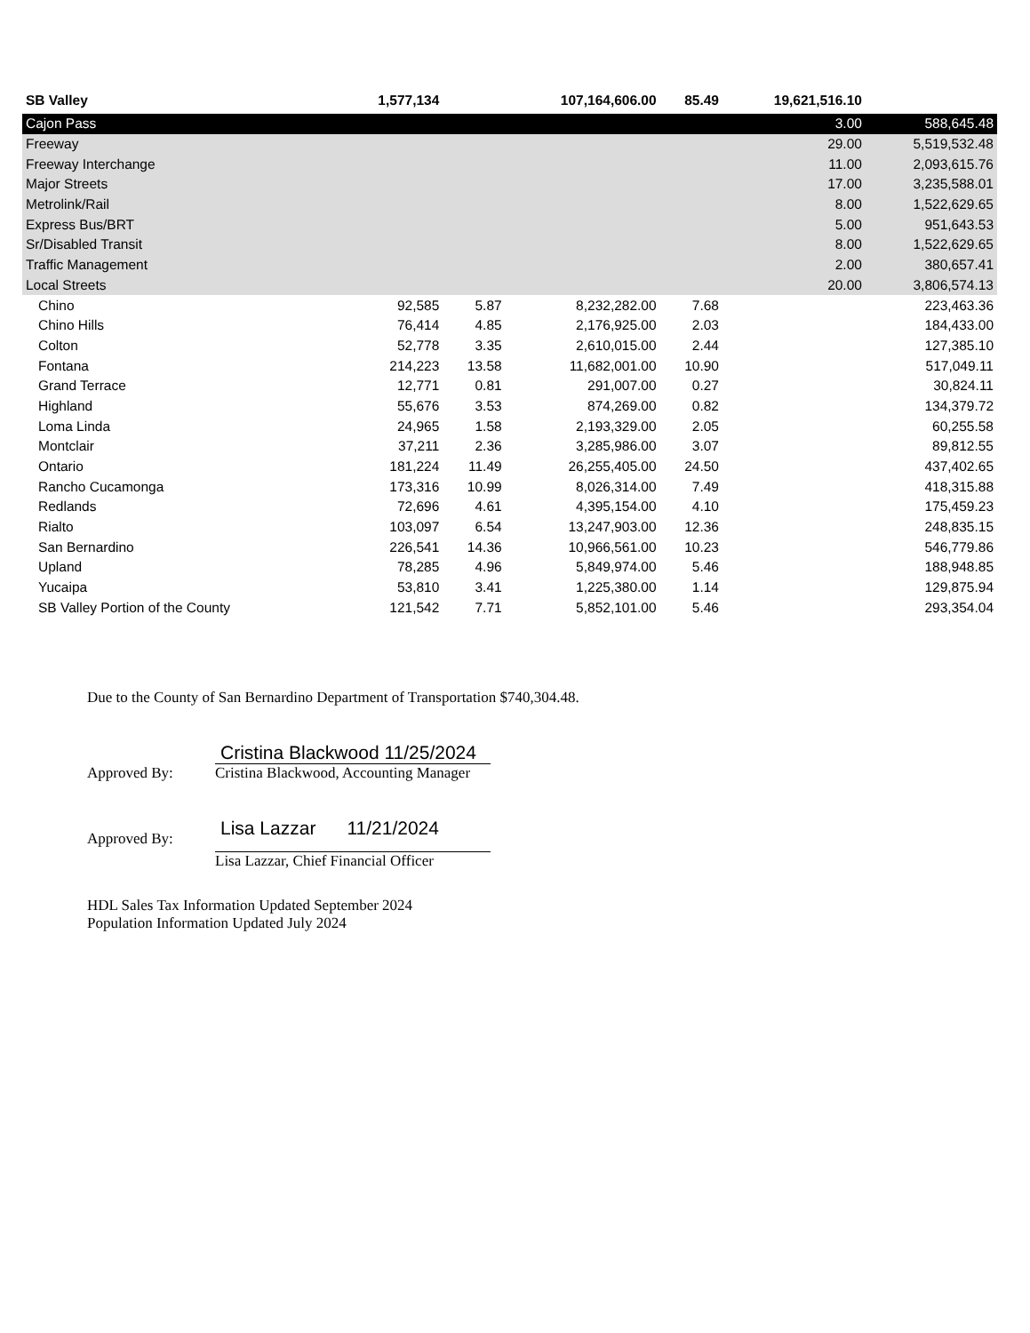| SB Valley | 1,577,134 | | 107,164,606.00 | 85.49 | 19,621,516.10 | |
| Cajon Pass | | | | | 3.00 | 588,645.48 |
| Freeway | | | | | 29.00 | 5,519,532.48 |
| Freeway Interchange | | | | | 11.00 | 2,093,615.76 |
| Major Streets | | | | | 17.00 | 3,235,588.01 |
| Metrolink/Rail | | | | | 8.00 | 1,522,629.65 |
| Express Bus/BRT | | | | | 5.00 | 951,643.53 |
| Sr/Disabled Transit | | | | | 8.00 | 1,522,629.65 |
| Traffic Management | | | | | 2.00 | 380,657.41 |
| Local Streets | | | | | 20.00 | 3,806,574.13 |
| Chino | 92,585 | 5.87 | 8,232,282.00 | 7.68 | | 223,463.36 |
| Chino Hills | 76,414 | 4.85 | 2,176,925.00 | 2.03 | | 184,433.00 |
| Colton | 52,778 | 3.35 | 2,610,015.00 | 2.44 | | 127,385.10 |
| Fontana | 214,223 | 13.58 | 11,682,001.00 | 10.90 | | 517,049.11 |
| Grand Terrace | 12,771 | 0.81 | 291,007.00 | 0.27 | | 30,824.11 |
| Highland | 55,676 | 3.53 | 874,269.00 | 0.82 | | 134,379.72 |
| Loma Linda | 24,965 | 1.58 | 2,193,329.00 | 2.05 | | 60,255.58 |
| Montclair | 37,211 | 2.36 | 3,285,986.00 | 3.07 | | 89,812.55 |
| Ontario | 181,224 | 11.49 | 26,255,405.00 | 24.50 | | 437,402.65 |
| Rancho Cucamonga | 173,316 | 10.99 | 8,026,314.00 | 7.49 | | 418,315.88 |
| Redlands | 72,696 | 4.61 | 4,395,154.00 | 4.10 | | 175,459.23 |
| Rialto | 103,097 | 6.54 | 13,247,903.00 | 12.36 | | 248,835.15 |
| San Bernardino | 226,541 | 14.36 | 10,966,561.00 | 10.23 | | 546,779.86 |
| Upland | 78,285 | 4.96 | 5,849,974.00 | 5.46 | | 188,948.85 |
| Yucaipa | 53,810 | 3.41 | 1,225,380.00 | 1.14 | | 129,875.94 |
| SB Valley Portion of the County | 121,542 | 7.71 | 5,852,101.00 | 5.46 | | 293,354.04 |
Due to the County of San Bernardino Department of Transportation $740,304.48.
Approved By:
Cristina Blackwood 11/25/2024
Cristina Blackwood, Accounting Manager
Approved By:
Lisa Lazzar 11/21/2024
Lisa Lazzar, Chief Financial Officer
HDL Sales Tax Information Updated September 2024
Population Information Updated July 2024